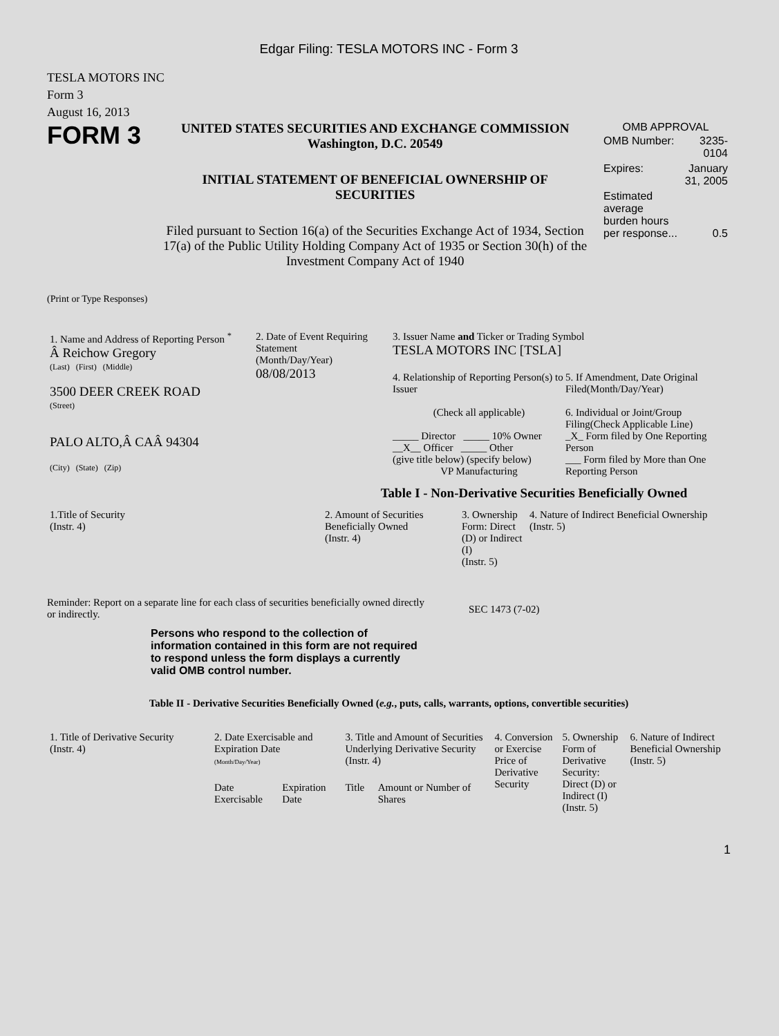Edgar Filing: TESLA MOTORS INC - Form 3
TESLA MOTORS INC
Form 3
August 16, 2013
FORM 3
UNITED STATES SECURITIES AND EXCHANGE COMMISSION
Washington, D.C. 20549
INITIAL STATEMENT OF BENEFICIAL OWNERSHIP OF SECURITIES
Filed pursuant to Section 16(a) of the Securities Exchange Act of 1934, Section 17(a) of the Public Utility Holding Company Act of 1935 or Section 30(h) of the Investment Company Act of 1940
OMB APPROVAL
| OMB Number: | 3235-0104 |
| Expires: | January 31, 2005 |
| Estimated average burden hours per response... | 0.5 |
(Print or Type Responses)
| 1. Name and Address of Reporting Person <sup>*</sup> Â Reichow Gregory (Last) (First) (Middle) 3500 DEER CREEK ROAD (Street) PALO ALTO,Â CAÂ 94304 (City) (State) (Zip) | 2. Date of Event Requiring Statement (Month/Day/Year) 08/08/2013 | 3. Issuer Name and Ticker or Trading Symbol TESLA MOTORS INC [TSLA] 4. Relationship of Reporting Person(s) to Issuer (Check all applicable) _____ Director _____ 10% Owner __X__ Officer _____ Other (give title below) (specify below) VP Manufacturing 5. If Amendment, Date Original Filed(Month/Day/Year) 6. Individual or Joint/Group Filing(Check Applicable Line) _X_ Form filed by One Reporting Person ___ Form filed by More than One Reporting Person |
Table I - Non-Derivative Securities Beneficially Owned
| 1.Title of Security (Instr. 4) | 2. Amount of Securities Beneficially Owned (Instr. 4) | 3. Ownership Form: Direct (D) or Indirect (I) (Instr. 5) | 4. Nature of Indirect Beneficial Ownership (Instr. 5) |
| --- | --- | --- | --- |
Reminder: Report on a separate line for each class of securities beneficially owned directly or indirectly.
SEC 1473 (7-02)
Persons who respond to the collection of information contained in this form are not required to respond unless the form displays a currently valid OMB control number.
Table II - Derivative Securities Beneficially Owned (e.g., puts, calls, warrants, options, convertible securities)
| 1. Title of Derivative Security (Instr. 4) | 2. Date Exercisable and Expiration Date (Month/Day/Year) | | 3. Title and Amount of Securities Underlying Derivative Security (Instr. 4) | | 4. Conversion or Exercise Price of Derivative Security | 5. Ownership Form of Derivative Security: Direct (D) or Indirect (I) (Instr. 5) | 6. Nature of Indirect Beneficial Ownership (Instr. 5) |
| --- | --- | --- | --- | --- | --- | --- | --- |
| | Date Exercisable | Expiration Date | Title | Amount or Number of Shares | | | |
1